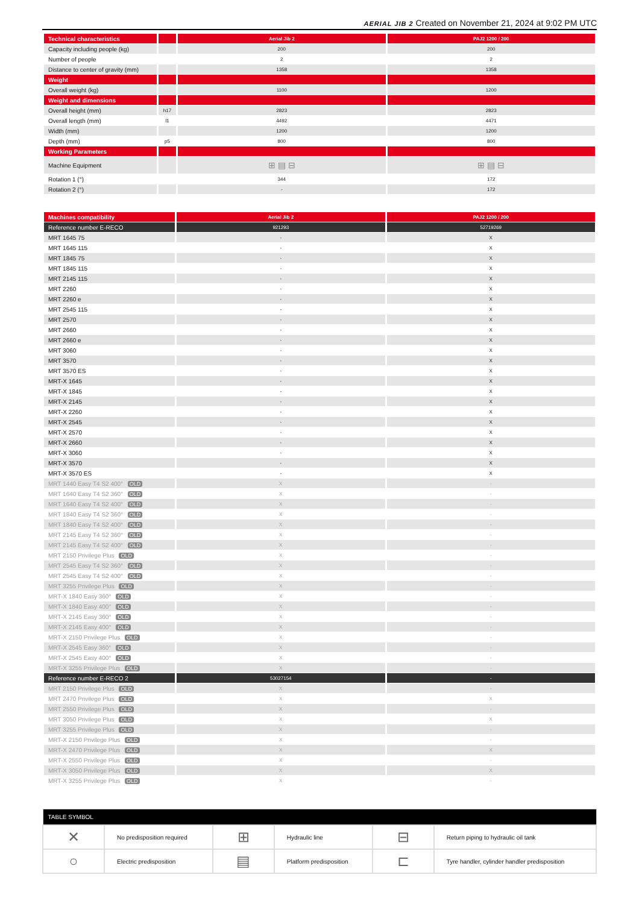AERIAL JIB 2 Created on November 21, 2024 at 9:02 PM UTC
| Technical characteristics | | Aerial Jib 2 | PAJ2 1200 / 200 |
| --- | --- | --- | --- |
| Capacity including people (kg) | | 200 | 200 |
| Number of people | | 2 | 2 |
| Distance to center of gravity (mm) | | 1358 | 1358 |
| Weight | | | |
| Overall weight (kg) | | 1100 | 1200 |
| Weight and dimensions | | | |
| Overall height (mm) | h17 | 2823 | 2823 |
| Overall length (mm) | l1 | 4492 | 4471 |
| Width (mm) | | 1200 | 1200 |
| Depth (mm) | p5 | 800 | 800 |
| Working Parameters | | | |
| Machine Equipment | | ⊞ ▤ ⊟ | ⊞ ▤ ⊟ |
| Rotation 1 (°) | | 344 | 172 |
| Rotation 2 (°) | | - | 172 |
| Machines compatibility | Aerial Jib 2 | PAJ2 1200 / 200 |
| --- | --- | --- |
| Reference number E-RECO | 921293 | 52719269 |
| MRT 1645 75 | - | X |
| MRT 1645 115 | - | X |
| MRT 1845 75 | - | X |
| MRT 1845 115 | - | X |
| MRT 2145 115 | - | X |
| MRT 2260 | - | X |
| MRT 2260 e | - | X |
| MRT 2545 115 | - | X |
| MRT 2570 | - | X |
| MRT 2660 | - | X |
| MRT 2660 e | - | X |
| MRT 3060 | - | X |
| MRT 3570 | - | X |
| MRT 3570 ES | - | X |
| MRT-X 1645 | - | X |
| MRT-X 1845 | - | X |
| MRT-X 2145 | - | X |
| MRT-X 2260 | - | X |
| MRT-X 2545 | - | X |
| MRT-X 2570 | - | X |
| MRT-X 2660 | - | X |
| MRT-X 3060 | - | X |
| MRT-X 3570 | - | X |
| MRT-X 3570 ES | - | X |
| MRT 1440 Easy T4 S2 400° OLD | X | - |
| MRT 1640 Easy T4 S2 360° OLD | X | - |
| MRT 1640 Easy T4 S2 400° OLD | X | - |
| MRT 1840 Easy T4 S2 360° OLD | X | - |
| MRT 1840 Easy T4 S2 400° OLD | X | - |
| MRT 2145 Easy T4 S2 360° OLD | X | - |
| MRT 2145 Easy T4 S2 400° OLD | X | - |
| MRT 2150 Privilege Plus OLD | X | - |
| MRT 2545 Easy T4 S2 360° OLD | X | - |
| MRT 2545 Easy T4 S2 400° OLD | X | - |
| MRT 3255 Privilege Plus OLD | X | - |
| MRT-X 1840 Easy 360° OLD | X | - |
| MRT-X 1840 Easy 400° OLD | X | - |
| MRT-X 2145 Easy 360° OLD | X | - |
| MRT-X 2145 Easy 400° OLD | X | - |
| MRT-X 2150 Privilege Plus OLD | X | - |
| MRT-X 2545 Easy 360° OLD | X | - |
| MRT-X 2545 Easy 400° OLD | X | - |
| MRT-X 3255 Privilege Plus OLD | X | - |
| Reference number E-RECO 2 | 53027154 | - |
| MRT 2150 Privilege Plus OLD | X | - |
| MRT 2470 Privilege Plus OLD | X | X |
| MRT 2550 Privilege Plus OLD | X | - |
| MRT 3050 Privilege Plus OLD | X | X |
| MRT 3255 Privilege Plus OLD | X | - |
| MRT-X 2150 Privilege Plus OLD | X | - |
| MRT-X 2470 Privilege Plus OLD | X | X |
| MRT-X 2550 Privilege Plus OLD | X | - |
| MRT-X 3050 Privilege Plus OLD | X | X |
| MRT-X 3255 Privilege Plus OLD | X | - |
| TABLE SYMBOL | | | | | |
| --- | --- | --- | --- | --- | --- |
| ✕ | No predisposition required | ⊞ | Hydraulic line | ⊟ | Return piping to hydraulic oil tank |
| ○ | Electric predisposition | ▤ | Platform predisposition | ⊏ | Tyre handler, cylinder handler predisposition |